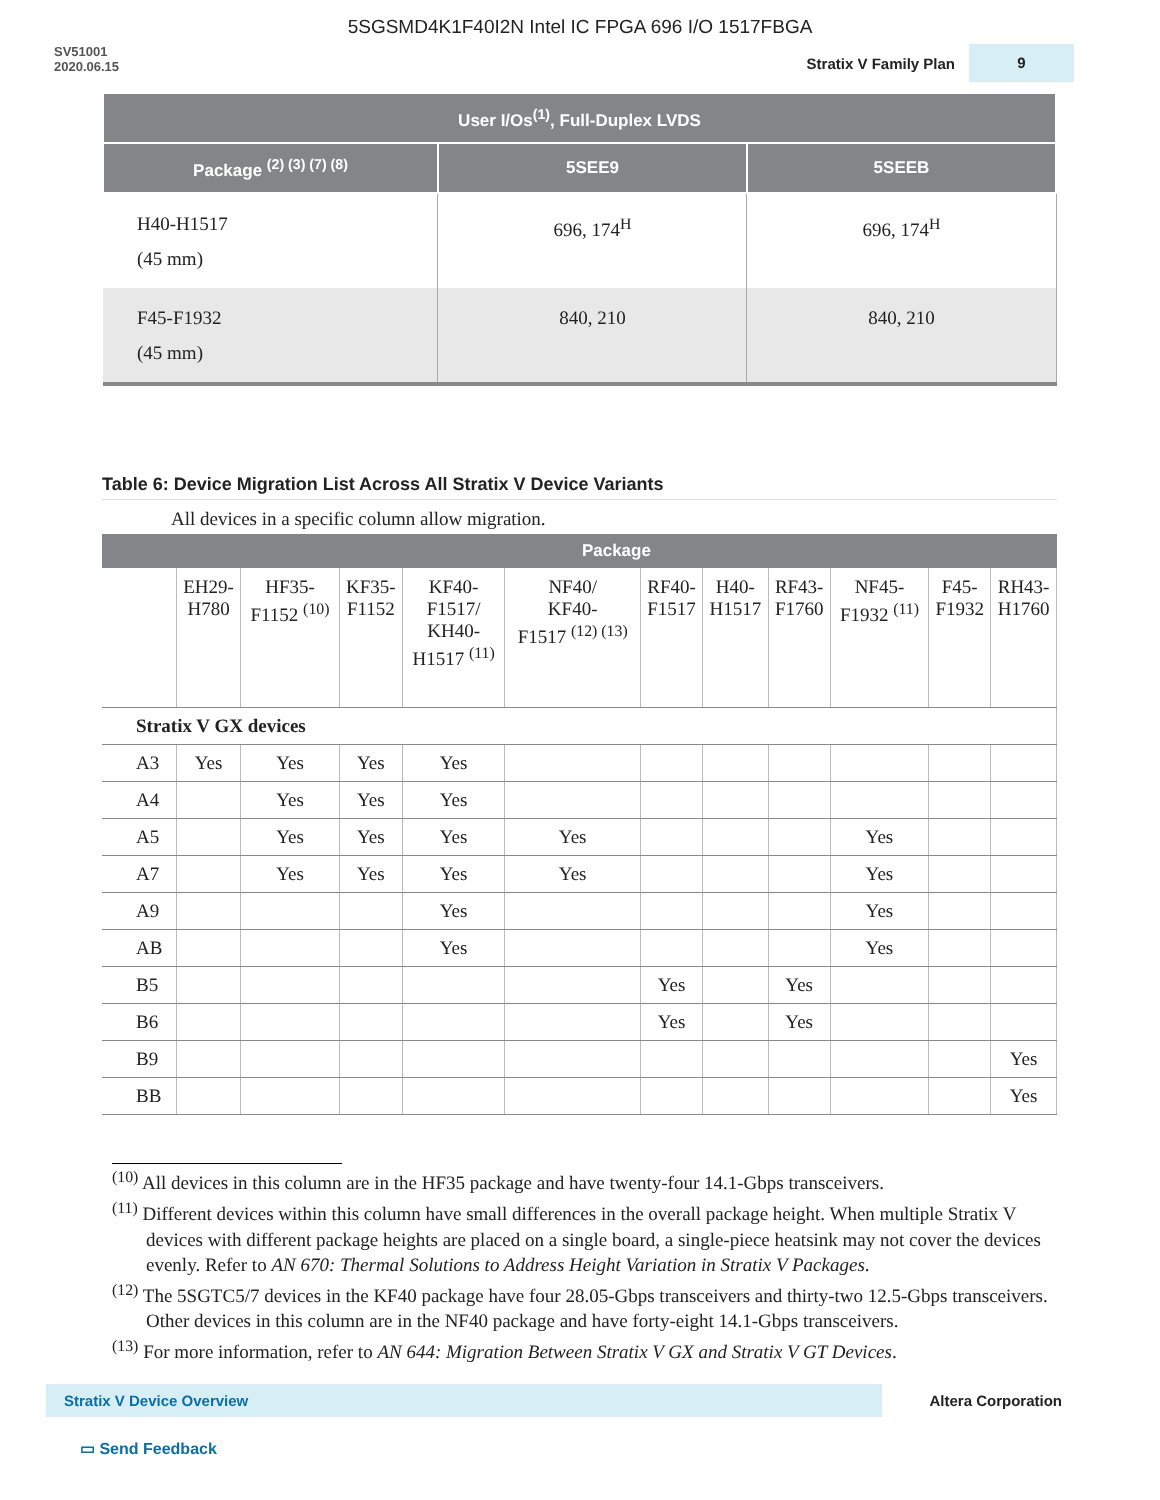5SGSMD4K1F40I2N Intel IC FPGA 696 I/O 1517FBGA
SV51001
2020.06.15
Stratix V Family Plan 9
| User I/Os<sup>(1)</sup>, Full-Duplex LVDS | | |
| --- | --- | --- |
| Package <sup>(2) (3) (7) (8)</sup> | 5SEE9 | 5SEEB |
| H40-H1517 (45 mm) | 696, 174<sup>H</sup> | 696, 174<sup>H</sup> |
| F45-F1932 (45 mm) | 840, 210 | 840, 210 |
Table 6: Device Migration List Across All Stratix V Device Variants
All devices in a specific column allow migration.
| | Package | | | | | | | | | | |
| --- | --- | --- | --- | --- | --- | --- | --- | --- | --- | --- | --- |
| | EH29- H780 | HF35- F1152 <sup>(10)</sup> | KF35- F1152 | KF40- F1517/ KH40- H1517 <sup>(11)</sup> | NF40/ KF40- F1517 <sup>(12) (13)</sup> | RF40- F1517 | H40- H1517 | RF43- F1760 | NF45- F1932 <sup>(11)</sup> | F45- F1932 | RH43- H1760 |
| Stratix V GX devices | | | | | | | | | | | |
| A3 | Yes | Yes | Yes | Yes | | | | | | | |
| A4 | | Yes | Yes | Yes | | | | | | | |
| A5 | | Yes | Yes | Yes | Yes | | | | Yes | | |
| A7 | | Yes | Yes | Yes | Yes | | | | Yes | | |
| A9 | | | | Yes | | | | | Yes | | |
| AB | | | | Yes | | | | | Yes | | |
| B5 | | | | | | Yes | | Yes | | | |
| B6 | | | | | | Yes | | Yes | | | |
| B9 | | | | | | | | | | | Yes |
| BB | | | | | | | | | | | Yes |
<sup>(10)</sup> All devices in this column are in the HF35 package and have twenty-four 14.1-Gbps transceivers.
<sup>(11)</sup> Different devices within this column have small differences in the overall package height. When multiple Stratix V devices with different package heights are placed on a single board, a single-piece heatsink may not cover the devices evenly. Refer to AN 670: Thermal Solutions to Address Height Variation in Stratix V Packages.
<sup>(12)</sup> The 5SGTC5/7 devices in the KF40 package have four 28.05-Gbps transceivers and thirty-two 12.5-Gbps transceivers. Other devices in this column are in the NF40 package and have forty-eight 14.1-Gbps transceivers.
<sup>(13)</sup> For more information, refer to AN 644: Migration Between Stratix V GX and Stratix V GT Devices.
Stratix V Device Overview Altera Corporation
▭ Send Feedback